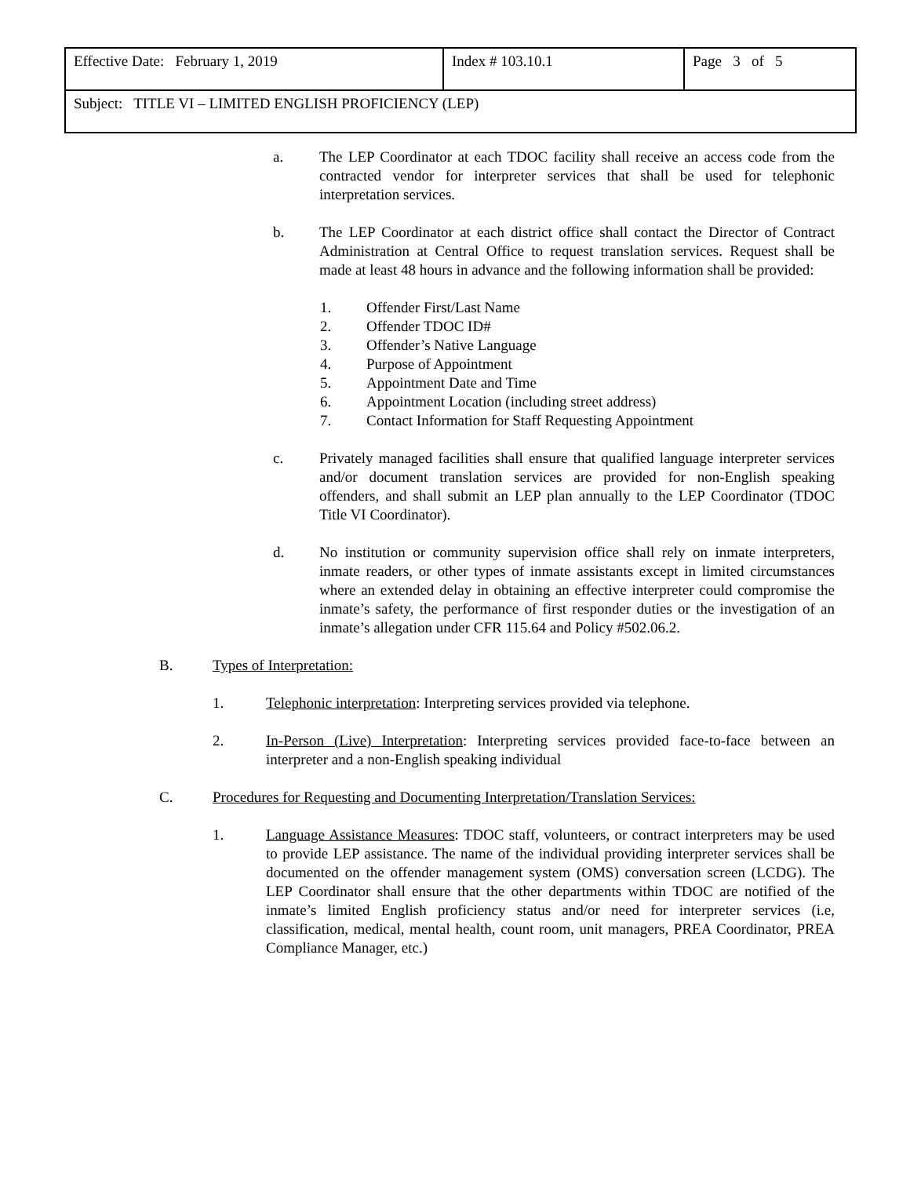| Effective Date: February 1, 2019 | Index # 103.10.1 | Page 3 of 5 |
| Subject: TITLE VI – LIMITED ENGLISH PROFICIENCY (LEP) | | |
a. The LEP Coordinator at each TDOC facility shall receive an access code from the contracted vendor for interpreter services that shall be used for telephonic interpretation services.
b. The LEP Coordinator at each district office shall contact the Director of Contract Administration at Central Office to request translation services. Request shall be made at least 48 hours in advance and the following information shall be provided:
1. Offender First/Last Name
2. Offender TDOC ID#
3. Offender’s Native Language
4. Purpose of Appointment
5. Appointment Date and Time
6. Appointment Location (including street address)
7. Contact Information for Staff Requesting Appointment
c. Privately managed facilities shall ensure that qualified language interpreter services and/or document translation services are provided for non-English speaking offenders, and shall submit an LEP plan annually to the LEP Coordinator (TDOC Title VI Coordinator).
d. No institution or community supervision office shall rely on inmate interpreters, inmate readers, or other types of inmate assistants except in limited circumstances where an extended delay in obtaining an effective interpreter could compromise the inmate’s safety, the performance of first responder duties or the investigation of an inmate’s allegation under CFR 115.64 and Policy #502.06.2.
B. Types of Interpretation:
1. Telephonic interpretation: Interpreting services provided via telephone.
2. In-Person (Live) Interpretation: Interpreting services provided face-to-face between an interpreter and a non-English speaking individual
C. Procedures for Requesting and Documenting Interpretation/Translation Services:
1. Language Assistance Measures: TDOC staff, volunteers, or contract interpreters may be used to provide LEP assistance. The name of the individual providing interpreter services shall be documented on the offender management system (OMS) conversation screen (LCDG). The LEP Coordinator shall ensure that the other departments within TDOC are notified of the inmate’s limited English proficiency status and/or need for interpreter services (i.e, classification, medical, mental health, count room, unit managers, PREA Coordinator, PREA Compliance Manager, etc.)